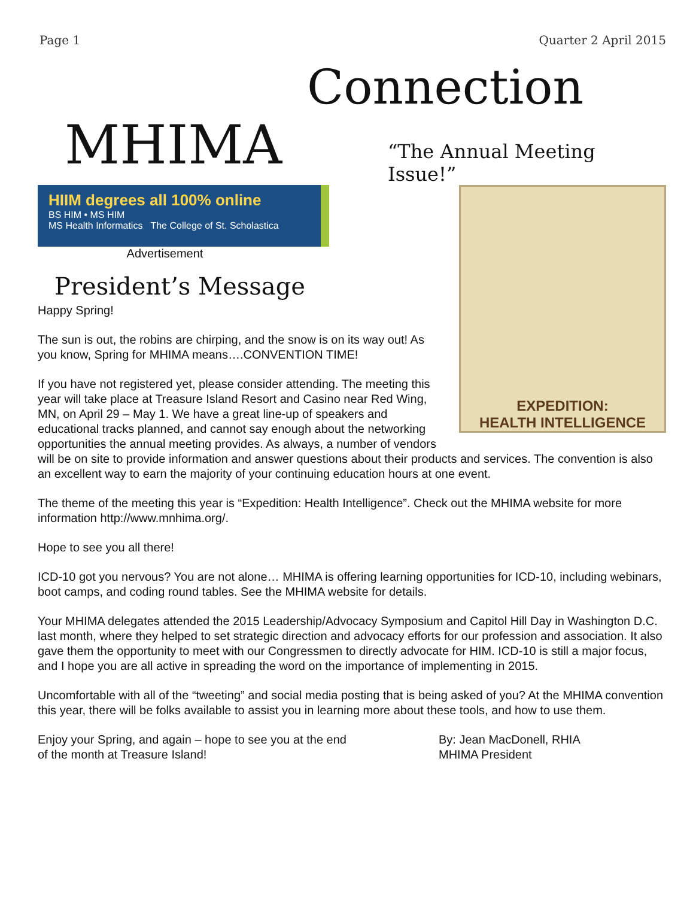Page 1 Quarter 2 April 2015
MHIMA Connection
“The Annual Meeting Issue!”
EXPEDITION:
HEALTH INTELLIGENCE
HIIM degrees all 100% online
BS HIM • MS HIM
MS Health Informatics The College of St. Scholastica
Advertisement
President’s Message
Happy Spring!
The sun is out, the robins are chirping, and the snow is on its way out! As you know, Spring for MHIMA means….CONVENTION TIME!
If you have not registered yet, please consider attending. The meeting this year will take place at Treasure Island Resort and Casino near Red Wing, MN, on April 29 – May 1. We have a great line-up of speakers and educational tracks planned, and cannot say enough about the networking opportunities the annual meeting provides. As always, a number of vendors will be on site to provide information and answer questions about their products and services. The convention is also an excellent way to earn the majority of your continuing education hours at one event.
The theme of the meeting this year is “Expedition: Health Intelligence”. Check out the MHIMA website for more information http://www.mnhima.org/.
Hope to see you all there!
ICD-10 got you nervous? You are not alone… MHIMA is offering learning opportunities for ICD-10, including webinars, boot camps, and coding round tables. See the MHIMA website for details.
Your MHIMA delegates attended the 2015 Leadership/Advocacy Symposium and Capitol Hill Day in Washington D.C. last month, where they helped to set strategic direction and advocacy efforts for our profession and association. It also gave them the opportunity to meet with our Congressmen to directly advocate for HIM. ICD-10 is still a major focus, and I hope you are all active in spreading the word on the importance of implementing in 2015.
Uncomfortable with all of the “tweeting” and social media posting that is being asked of you? At the MHIMA convention this year, there will be folks available to assist you in learning more about these tools, and how to use them.
Enjoy your Spring, and again – hope to see you at the end of the month at Treasure Island!
By: Jean MacDonell, RHIA
MHIMA President